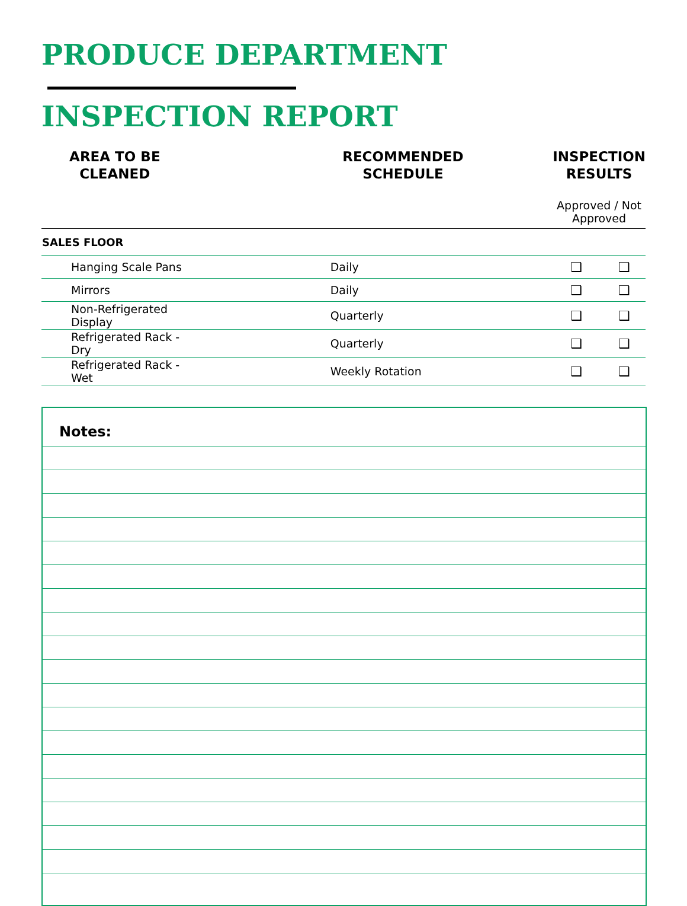PRODUCE DEPARTMENT
INSPECTION REPORT
| AREA TO BE CLEANED | RECOMMENDED SCHEDULE | INSPECTION RESULTS | |
| --- | --- | --- | --- |
| | | Approved / Not Approved | |
| SALES FLOOR | | | |
| Hanging Scale Pans | Daily | ❑ | ❑ |
| Mirrors | Daily | ❑ | ❑ |
| Non-Refrigerated Display | Quarterly | ❑ | ❑ |
| Refrigerated Rack - Dry | Quarterly | ❑ | ❑ |
| Refrigerated Rack - Wet | Weekly Rotation | ❑ | ❑ |
Notes: